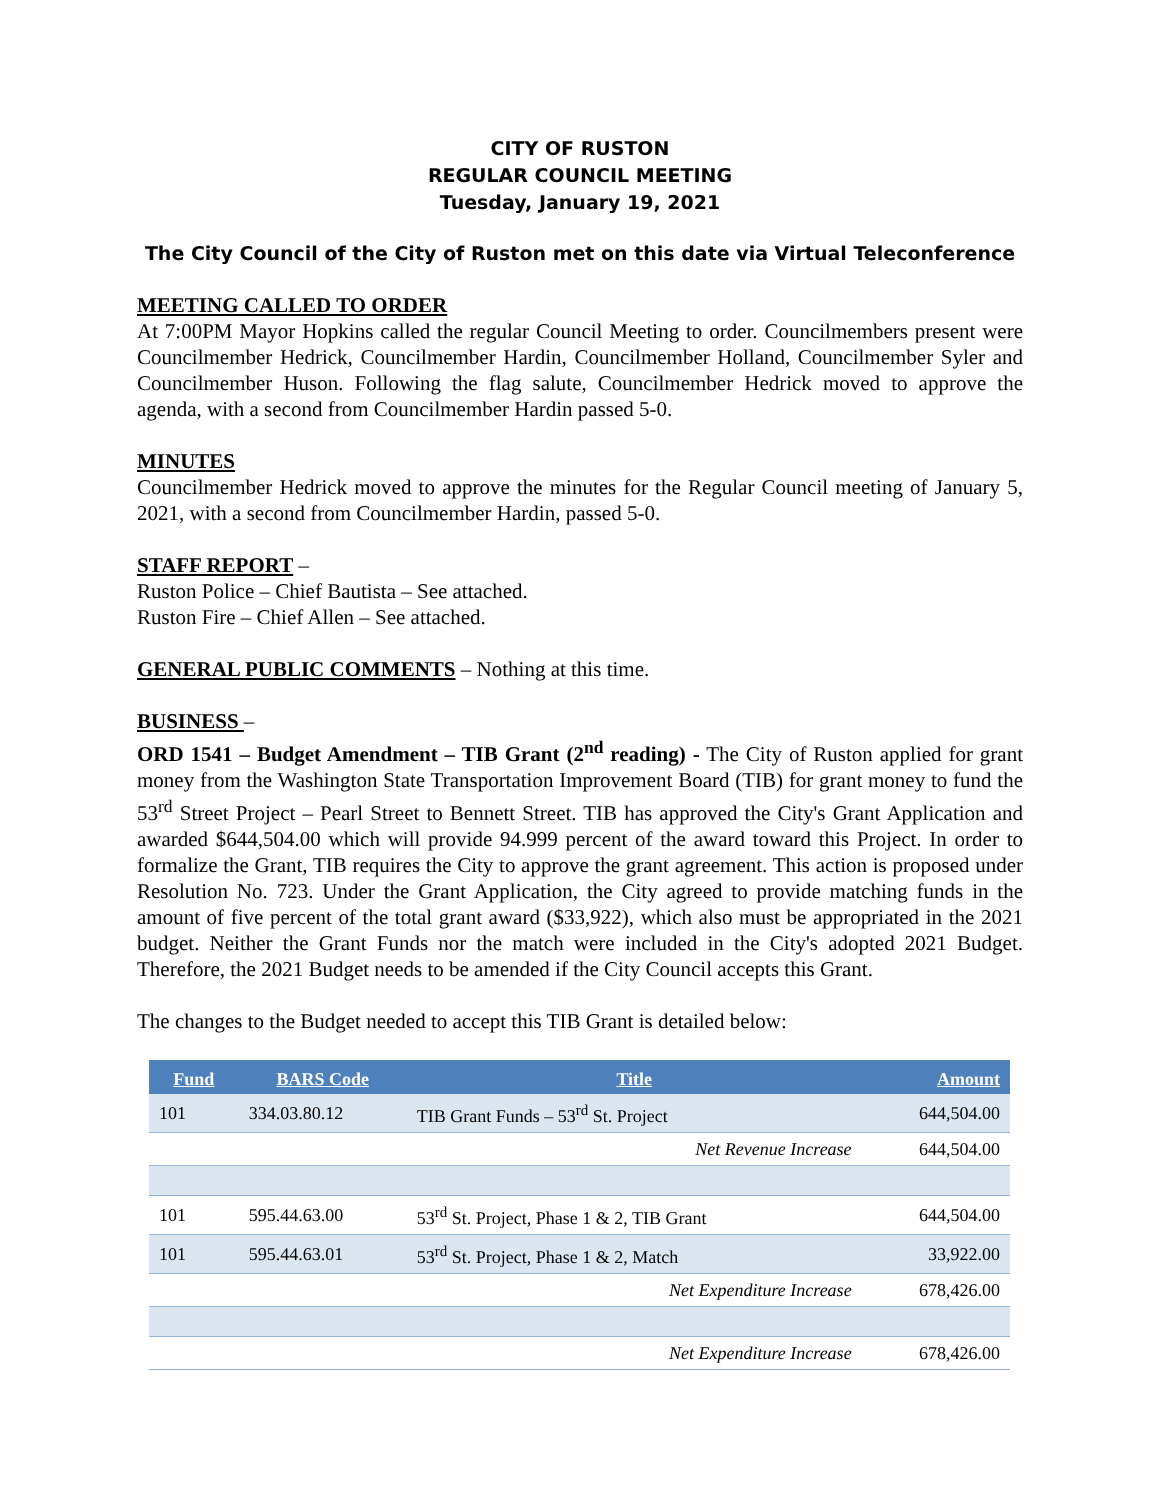CITY OF RUSTON
REGULAR COUNCIL MEETING
Tuesday, January 19, 2021
The City Council of the City of Ruston met on this date via Virtual Teleconference
MEETING CALLED TO ORDER
At 7:00PM Mayor Hopkins called the regular Council Meeting to order. Councilmembers present were Councilmember Hedrick, Councilmember Hardin, Councilmember Holland, Councilmember Syler and Councilmember Huson. Following the flag salute, Councilmember Hedrick moved to approve the agenda, with a second from Councilmember Hardin passed 5-0.
MINUTES
Councilmember Hedrick moved to approve the minutes for the Regular Council meeting of January 5, 2021, with a second from Councilmember Hardin, passed 5-0.
STAFF REPORT –
Ruston Police – Chief Bautista – See attached.
Ruston Fire – Chief Allen – See attached.
GENERAL PUBLIC COMMENTS – Nothing at this time.
BUSINESS –
ORD 1541 – Budget Amendment – TIB Grant (2<sup>nd</sup> reading) - The City of Ruston applied for grant money from the Washington State Transportation Improvement Board (TIB) for grant money to fund the 53<sup>rd</sup> Street Project – Pearl Street to Bennett Street. TIB has approved the City's Grant Application and awarded $644,504.00 which will provide 94.999 percent of the award toward this Project. In order to formalize the Grant, TIB requires the City to approve the grant agreement. This action is proposed under Resolution No. 723. Under the Grant Application, the City agreed to provide matching funds in the amount of five percent of the total grant award ($33,922), which also must be appropriated in the 2021 budget. Neither the Grant Funds nor the match were included in the City's adopted 2021 Budget. Therefore, the 2021 Budget needs to be amended if the City Council accepts this Grant.
The changes to the Budget needed to accept this TIB Grant is detailed below:
| Fund | BARS Code | Title | Amount |
| --- | --- | --- | --- |
| 101 | 334.03.80.12 | TIB Grant Funds – 53<sup>rd</sup> St. Project | 644,504.00 |
| | | Net Revenue Increase | 644,504.00 |
| 101 | 595.44.63.00 | 53<sup>rd</sup> St. Project, Phase 1 & 2, TIB Grant | 644,504.00 |
| 101 | 595.44.63.01 | 53<sup>rd</sup> St. Project, Phase 1 & 2, Match | 33,922.00 |
| | | Net Expenditure Increase | 678,426.00 |
| | | Net Expenditure Increase | 678,426.00 |